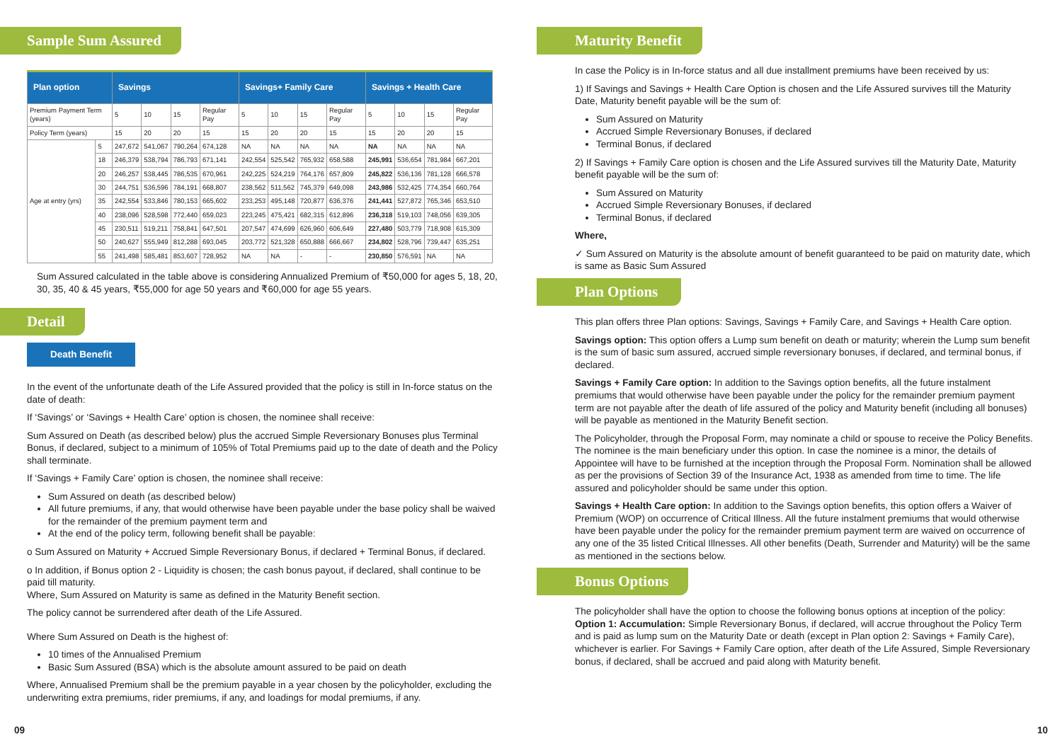Sample Sum Assured
| Plan option | | Savings | | | | Savings+ Family Care | | | | Savings + Health Care | | | |
| --- | --- | --- | --- | --- | --- | --- | --- | --- | --- | --- | --- | --- | --- |
| Premium Payment Term (years) | | 5 | 10 | 15 | Regular Pay | 5 | 10 | 15 | Regular Pay | 5 | 10 | 15 | Regular Pay |
| Policy Term (years) | | 15 | 20 | 20 | 15 | 15 | 20 | 20 | 15 | 15 | 20 | 20 | 15 |
| Age at entry (yrs) | 5 | 247,672 | 541,067 | 790,264 | 674,128 | NA | NA | NA | NA | NA | NA | NA | NA |
| | 18 | 246,379 | 538,794 | 786,793 | 671,141 | 242,554 | 525,542 | 765,932 | 658,588 | 245,991 | 536,654 | 781,984 | 667,201 |
| | 20 | 246,257 | 538,445 | 786,535 | 670,961 | 242,225 | 524,219 | 764,176 | 657,809 | 245,822 | 536,136 | 781,128 | 666,578 |
| | 30 | 244,751 | 536,596 | 784,191 | 668,807 | 238,562 | 511,562 | 745,379 | 649,098 | 243,986 | 532,425 | 774,354 | 660,764 |
| | 35 | 242,554 | 533,846 | 780,153 | 665,602 | 233,253 | 495,148 | 720,877 | 636,376 | 241,441 | 527,872 | 765,346 | 653,510 |
| | 40 | 238,096 | 528,598 | 772,440 | 659,023 | 223,245 | 475,421 | 682,315 | 612,896 | 236,318 | 519,103 | 748,056 | 639,305 |
| | 45 | 230,511 | 519,211 | 758,841 | 647,501 | 207,547 | 474,699 | 626,960 | 606,649 | 227,480 | 503,779 | 718,908 | 615,309 |
| | 50 | 240,627 | 555,949 | 812,288 | 693,045 | 203,772 | 521,328 | 650,888 | 666,667 | 234,802 | 528,796 | 739,447 | 635,251 |
| | 55 | 241,498 | 585,481 | 853,607 | 728,952 | NA | NA | - | - | 230,850 | 576,591 | NA | NA |
Sum Assured calculated in the table above is considering Annualized Premium of ₹50,000 for ages 5, 18, 20, 30, 35, 40 & 45 years, ₹55,000 for age 50 years and ₹60,000 for age 55 years.
Detail
Death Benefit
In the event of the unfortunate death of the Life Assured provided that the policy is still in In-force status on the date of death:
If ‘Savings’ or ‘Savings + Health Care’ option is chosen, the nominee shall receive:
Sum Assured on Death (as described below) plus the accrued Simple Reversionary Bonuses plus Terminal Bonus, if declared, subject to a minimum of 105% of Total Premiums paid up to the date of death and the Policy shall terminate.
If ‘Savings + Family Care’ option is chosen, the nominee shall receive:
Sum Assured on death (as described below)
All future premiums, if any, that would otherwise have been payable under the base policy shall be waived for the remainder of the premium payment term and
At the end of the policy term, following benefit shall be payable:
o Sum Assured on Maturity + Accrued Simple Reversionary Bonus, if declared + Terminal Bonus, if declared.
o In addition, if Bonus option 2 - Liquidity is chosen; the cash bonus payout, if declared, shall continue to be paid till maturity.
Where, Sum Assured on Maturity is same as defined in the Maturity Benefit section.
The policy cannot be surrendered after death of the Life Assured.
Where Sum Assured on Death is the highest of:
10 times of the Annualised Premium
Basic Sum Assured (BSA) which is the absolute amount assured to be paid on death
Where, Annualised Premium shall be the premium payable in a year chosen by the policyholder, excluding the underwriting extra premiums, rider premiums, if any, and loadings for modal premiums, if any.
09
Maturity Benefit
In case the Policy is in In-force status and all due installment premiums have been received by us:
1) If Savings and Savings + Health Care Option is chosen and the Life Assured survives till the Maturity Date, Maturity benefit payable will be the sum of:
Sum Assured on Maturity
Accrued Simple Reversionary Bonuses, if declared
Terminal Bonus, if declared
2) If Savings + Family Care option is chosen and the Life Assured survives till the Maturity Date, Maturity benefit payable will be the sum of:
Sum Assured on Maturity
Accrued Simple Reversionary Bonuses, if declared
Terminal Bonus, if declared
Where,
✓ Sum Assured on Maturity is the absolute amount of benefit guaranteed to be paid on maturity date, which is same as Basic Sum Assured
Plan Options
This plan offers three Plan options: Savings, Savings + Family Care, and Savings + Health Care option.
Savings option: This option offers a Lump sum benefit on death or maturity; wherein the Lump sum benefit is the sum of basic sum assured, accrued simple reversionary bonuses, if declared, and terminal bonus, if declared.
Savings + Family Care option: In addition to the Savings option benefits, all the future instalment premiums that would otherwise have been payable under the policy for the remainder premium payment term are not payable after the death of life assured of the policy and Maturity benefit (including all bonuses) will be payable as mentioned in the Maturity Benefit section.
The Policyholder, through the Proposal Form, may nominate a child or spouse to receive the Policy Benefits. The nominee is the main beneficiary under this option. In case the nominee is a minor, the details of Appointee will have to be furnished at the inception through the Proposal Form. Nomination shall be allowed as per the provisions of Section 39 of the Insurance Act, 1938 as amended from time to time. The life assured and policyholder should be same under this option.
Savings + Health Care option: In addition to the Savings option benefits, this option offers a Waiver of Premium (WOP) on occurrence of Critical Illness. All the future instalment premiums that would otherwise have been payable under the policy for the remainder premium payment term are waived on occurrence of any one of the 35 listed Critical Illnesses. All other benefits (Death, Surrender and Maturity) will be the same as mentioned in the sections below.
Bonus Options
The policyholder shall have the option to choose the following bonus options at inception of the policy:
Option 1: Accumulation: Simple Reversionary Bonus, if declared, will accrue throughout the Policy Term and is paid as lump sum on the Maturity Date or death (except in Plan option 2: Savings + Family Care), whichever is earlier. For Savings + Family Care option, after death of the Life Assured, Simple Reversionary bonus, if declared, shall be accrued and paid along with Maturity benefit.
10